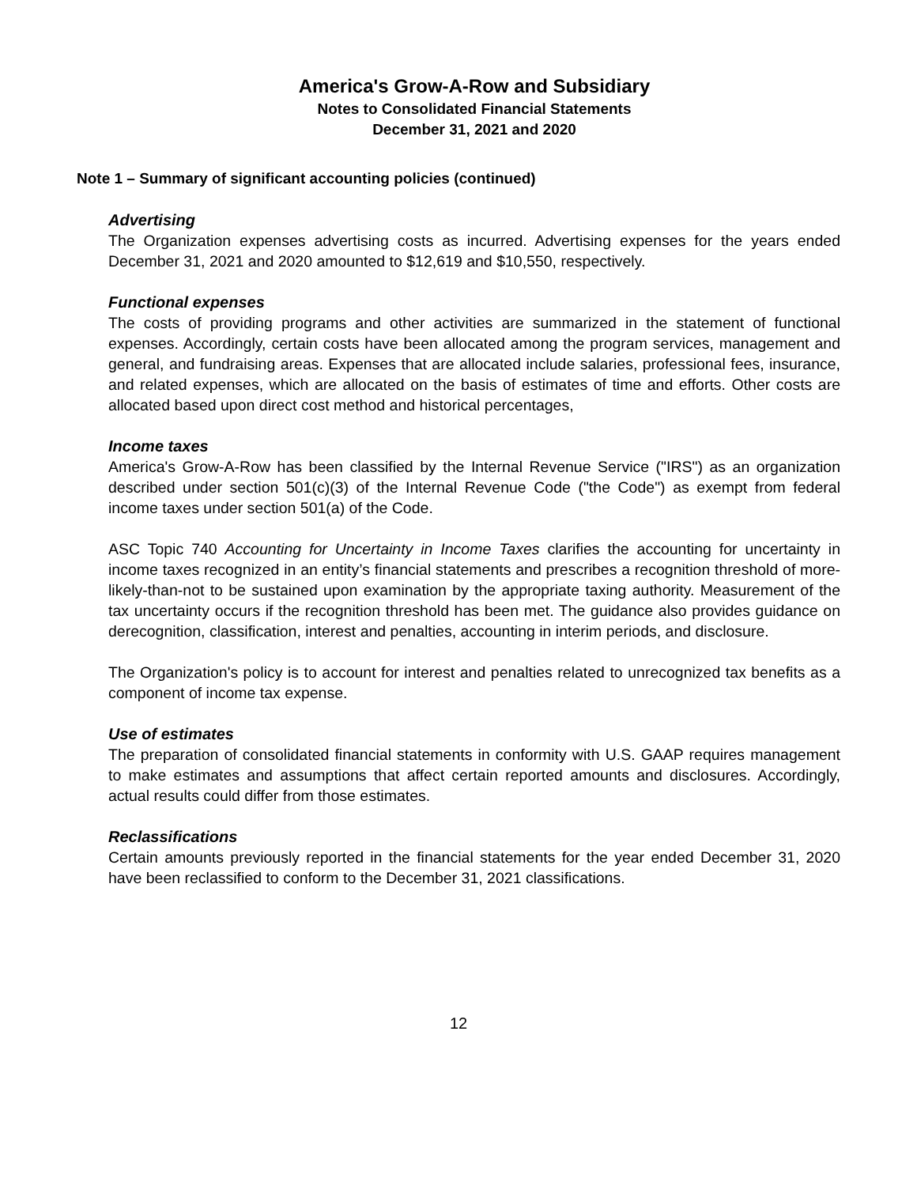America's Grow-A-Row and Subsidiary
Notes to Consolidated Financial Statements
December 31, 2021 and 2020
Note 1 – Summary of significant accounting policies (continued)
Advertising
The Organization expenses advertising costs as incurred. Advertising expenses for the years ended December 31, 2021 and 2020 amounted to $12,619 and $10,550, respectively.
Functional expenses
The costs of providing programs and other activities are summarized in the statement of functional expenses. Accordingly, certain costs have been allocated among the program services, management and general, and fundraising areas. Expenses that are allocated include salaries, professional fees, insurance, and related expenses, which are allocated on the basis of estimates of time and efforts. Other costs are allocated based upon direct cost method and historical percentages,
Income taxes
America's Grow-A-Row has been classified by the Internal Revenue Service ("IRS") as an organization described under section 501(c)(3) of the Internal Revenue Code ("the Code") as exempt from federal income taxes under section 501(a) of the Code.
ASC Topic 740 Accounting for Uncertainty in Income Taxes clarifies the accounting for uncertainty in income taxes recognized in an entity’s financial statements and prescribes a recognition threshold of more-likely-than-not to be sustained upon examination by the appropriate taxing authority. Measurement of the tax uncertainty occurs if the recognition threshold has been met. The guidance also provides guidance on derecognition, classification, interest and penalties, accounting in interim periods, and disclosure.
The Organization's policy is to account for interest and penalties related to unrecognized tax benefits as a component of income tax expense.
Use of estimates
The preparation of consolidated financial statements in conformity with U.S. GAAP requires management to make estimates and assumptions that affect certain reported amounts and disclosures. Accordingly, actual results could differ from those estimates.
Reclassifications
Certain amounts previously reported in the financial statements for the year ended December 31, 2020 have been reclassified to conform to the December 31, 2021 classifications.
12